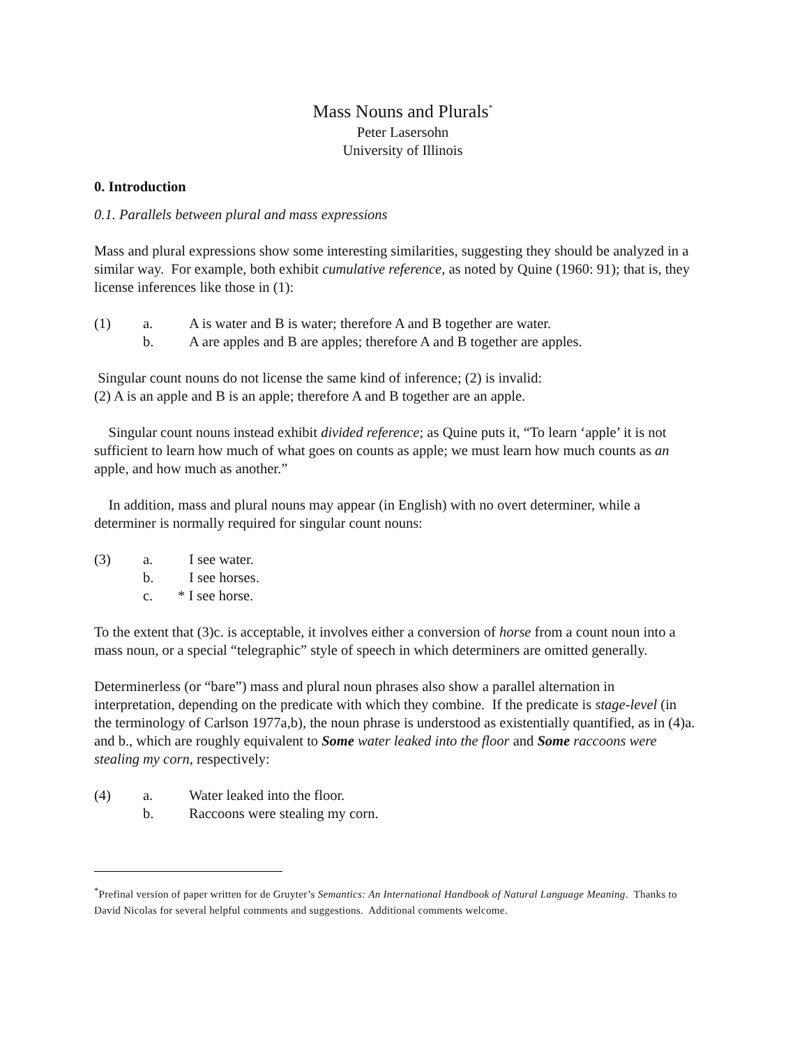Mass Nouns and Plurals<sup>*</sup>
Peter Lasersohn
University of Illinois
0. Introduction
0.1. Parallels between plural and mass expressions
Mass and plural expressions show some interesting similarities, suggesting they should be analyzed in a similar way. For example, both exhibit cumulative reference, as noted by Quine (1960: 91); that is, they license inferences like those in (1):
(1) a. A is water and B is water; therefore A and B together are water. b. A are apples and B are apples; therefore A and B together are apples.
Singular count nouns do not license the same kind of inference; (2) is invalid:
(2) A is an apple and B is an apple; therefore A and B together are an apple.
Singular count nouns instead exhibit divided reference; as Quine puts it, “To learn ‘apple’ it is not sufficient to learn how much of what goes on counts as apple; we must learn how much counts as an apple, and how much as another.”
In addition, mass and plural nouns may appear (in English) with no overt determiner, while a determiner is normally required for singular count nouns:
(3) a. I see water. b. I see horses. c. * I see horse.
To the extent that (3)c. is acceptable, it involves either a conversion of horse from a count noun into a mass noun, or a special “telegraphic” style of speech in which determiners are omitted generally.
Determinerless (or “bare”) mass and plural noun phrases also show a parallel alternation in interpretation, depending on the predicate with which they combine. If the predicate is stage-level (in the terminology of Carlson 1977a,b), the noun phrase is understood as existentially quantified, as in (4)a. and b., which are roughly equivalent to Some water leaked into the floor and Some raccoons were stealing my corn, respectively:
(4) a. Water leaked into the floor. b. Raccoons were stealing my corn.
<sup>*</sup> Prefinal version of paper written for de Gruyter’s Semantics: An International Handbook of Natural Language Meaning. Thanks to David Nicolas for several helpful comments and suggestions. Additional comments welcome.